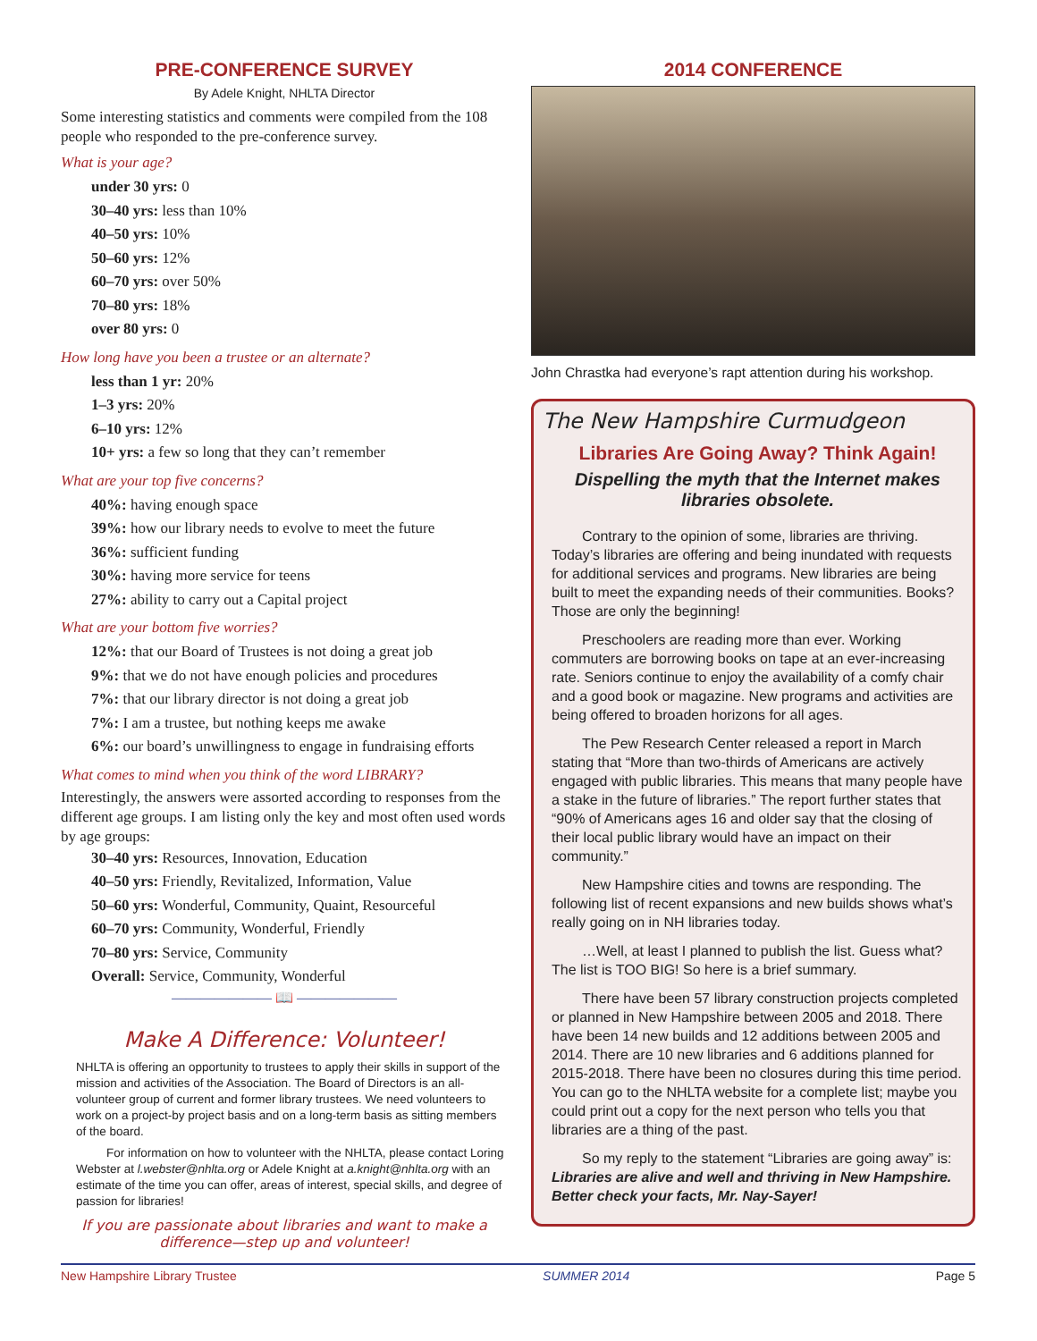PRE-CONFERENCE SURVEY
By Adele Knight, NHLTA Director
Some interesting statistics and comments were compiled from the 108 people who responded to the pre-conference survey.
What is your age?
under 30 yrs: 0
30–40 yrs: less than 10%
40–50 yrs: 10%
50–60 yrs: 12%
60–70 yrs: over 50%
70–80 yrs: 18%
over 80 yrs: 0
How long have you been a trustee or an alternate?
less than 1 yr: 20%
1–3 yrs: 20%
6–10 yrs: 12%
10+ yrs: a few so long that they can’t remember
What are your top five concerns?
40%: having enough space
39%: how our library needs to evolve to meet the future
36%: sufficient funding
30%: having more service for teens
27%: ability to carry out a Capital project
What are your bottom five worries?
12%: that our Board of Trustees is not doing a great job
9%: that we do not have enough policies and procedures
7%: that our library director is not doing a great job
7%: I am a trustee, but nothing keeps me awake
6%: our board’s unwillingness to engage in fundraising efforts
What comes to mind when you think of the word LIBRARY?
Interestingly, the answers were assorted according to responses from the different age groups. I am listing only the key and most often used words by age groups:
30–40 yrs: Resources, Innovation, Education
40–50 yrs: Friendly, Revitalized, Information, Value
50–60 yrs: Wonderful, Community, Quaint, Resourceful
60–70 yrs: Community, Wonderful, Friendly
70–80 yrs: Service, Community
Overall: Service, Community, Wonderful
——————— 📖 ———————
Make A Difference: Volunteer!
NHLTA is offering an opportunity to trustees to apply their skills in support of the mission and activities of the Association. The Board of Directors is an all-volunteer group of current and former library trustees. We need volunteers to work on a project-by project basis and on a long-term basis as sitting members of the board.
For information on how to volunteer with the NHLTA, please contact Loring Webster at l.webster@nhlta.org or Adele Knight at a.knight@nhlta.org with an estimate of the time you can offer, areas of interest, special skills, and degree of passion for libraries!
If you are passionate about libraries and want to make a difference—step up and volunteer!
2014 CONFERENCE
John Chrastka had everyone’s rapt attention during his workshop.
The New Hampshire Curmudgeon
Libraries Are Going Away? Think Again!
Dispelling the myth that the Internet makes libraries obsolete.
Contrary to the opinion of some, libraries are thriving. Today’s libraries are offering and being inundated with requests for additional services and programs. New libraries are being built to meet the expanding needs of their communities. Books? Those are only the beginning!
Preschoolers are reading more than ever. Working commuters are borrowing books on tape at an ever-increasing rate. Seniors continue to enjoy the availability of a comfy chair and a good book or magazine. New programs and activities are being offered to broaden horizons for all ages.
The Pew Research Center released a report in March stating that “More than two-thirds of Americans are actively engaged with public libraries. This means that many people have a stake in the future of libraries.” The report further states that “90% of Americans ages 16 and older say that the closing of their local public library would have an impact on their community.”
New Hampshire cities and towns are responding. The following list of recent expansions and new builds shows what’s really going on in NH libraries today.
…Well, at least I planned to publish the list. Guess what? The list is TOO BIG! So here is a brief summary.
There have been 57 library construction projects completed or planned in New Hampshire between 2005 and 2018. There have been 14 new builds and 12 additions between 2005 and 2014. There are 10 new libraries and 6 additions planned for 2015-2018. There have been no closures during this time period. You can go to the NHLTA website for a complete list; maybe you could print out a copy for the next person who tells you that libraries are a thing of the past.
So my reply to the statement “Libraries are going away” is: Libraries are alive and well and thriving in New Hampshire. Better check your facts, Mr. Nay-Sayer!
New Hampshire Library Trustee SUMMER 2014 Page 5